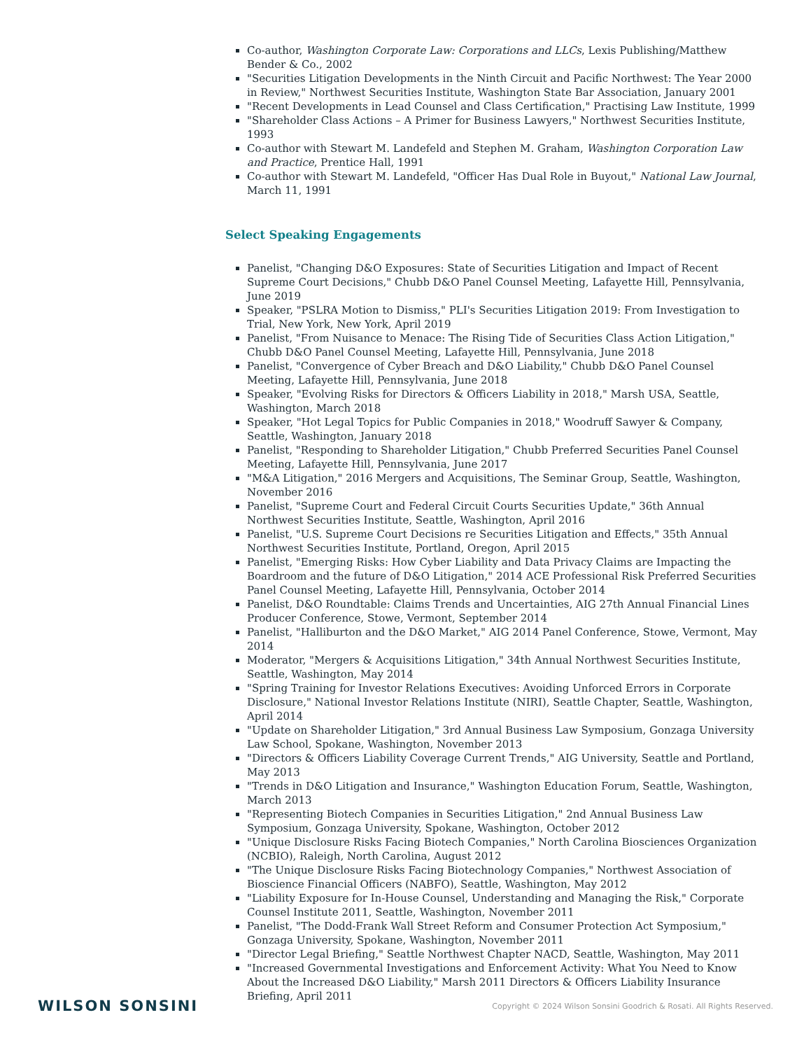Co-author, Washington Corporate Law: Corporations and LLCs, Lexis Publishing/Matthew Bender & Co., 2002
"Securities Litigation Developments in the Ninth Circuit and Pacific Northwest: The Year 2000 in Review," Northwest Securities Institute, Washington State Bar Association, January 2001
"Recent Developments in Lead Counsel and Class Certification," Practising Law Institute, 1999
"Shareholder Class Actions – A Primer for Business Lawyers," Northwest Securities Institute, 1993
Co-author with Stewart M. Landefeld and Stephen M. Graham, Washington Corporation Law and Practice, Prentice Hall, 1991
Co-author with Stewart M. Landefeld, "Officer Has Dual Role in Buyout," National Law Journal, March 11, 1991
Select Speaking Engagements
Panelist, "Changing D&O Exposures: State of Securities Litigation and Impact of Recent Supreme Court Decisions," Chubb D&O Panel Counsel Meeting, Lafayette Hill, Pennsylvania, June 2019
Speaker, "PSLRA Motion to Dismiss," PLI's Securities Litigation 2019: From Investigation to Trial, New York, New York, April 2019
Panelist, "From Nuisance to Menace: The Rising Tide of Securities Class Action Litigation," Chubb D&O Panel Counsel Meeting, Lafayette Hill, Pennsylvania, June 2018
Panelist, "Convergence of Cyber Breach and D&O Liability," Chubb D&O Panel Counsel Meeting, Lafayette Hill, Pennsylvania, June 2018
Speaker, "Evolving Risks for Directors & Officers Liability in 2018," Marsh USA, Seattle, Washington, March 2018
Speaker, "Hot Legal Topics for Public Companies in 2018," Woodruff Sawyer & Company, Seattle, Washington, January 2018
Panelist, "Responding to Shareholder Litigation," Chubb Preferred Securities Panel Counsel Meeting, Lafayette Hill, Pennsylvania, June 2017
"M&A Litigation," 2016 Mergers and Acquisitions, The Seminar Group, Seattle, Washington, November 2016
Panelist, "Supreme Court and Federal Circuit Courts Securities Update," 36th Annual Northwest Securities Institute, Seattle, Washington, April 2016
Panelist, "U.S. Supreme Court Decisions re Securities Litigation and Effects," 35th Annual Northwest Securities Institute, Portland, Oregon, April 2015
Panelist, "Emerging Risks: How Cyber Liability and Data Privacy Claims are Impacting the Boardroom and the future of D&O Litigation," 2014 ACE Professional Risk Preferred Securities Panel Counsel Meeting, Lafayette Hill, Pennsylvania, October 2014
Panelist, D&O Roundtable: Claims Trends and Uncertainties, AIG 27th Annual Financial Lines Producer Conference, Stowe, Vermont, September 2014
Panelist, "Halliburton and the D&O Market," AIG 2014 Panel Conference, Stowe, Vermont, May 2014
Moderator, "Mergers & Acquisitions Litigation," 34th Annual Northwest Securities Institute, Seattle, Washington, May 2014
"Spring Training for Investor Relations Executives: Avoiding Unforced Errors in Corporate Disclosure," National Investor Relations Institute (NIRI), Seattle Chapter, Seattle, Washington, April 2014
"Update on Shareholder Litigation," 3rd Annual Business Law Symposium, Gonzaga University Law School, Spokane, Washington, November 2013
"Directors & Officers Liability Coverage Current Trends," AIG University, Seattle and Portland, May 2013
"Trends in D&O Litigation and Insurance," Washington Education Forum, Seattle, Washington, March 2013
"Representing Biotech Companies in Securities Litigation," 2nd Annual Business Law Symposium, Gonzaga University, Spokane, Washington, October 2012
"Unique Disclosure Risks Facing Biotech Companies," North Carolina Biosciences Organization (NCBIO), Raleigh, North Carolina, August 2012
"The Unique Disclosure Risks Facing Biotechnology Companies," Northwest Association of Bioscience Financial Officers (NABFO), Seattle, Washington, May 2012
"Liability Exposure for In-House Counsel, Understanding and Managing the Risk," Corporate Counsel Institute 2011, Seattle, Washington, November 2011
Panelist, "The Dodd-Frank Wall Street Reform and Consumer Protection Act Symposium," Gonzaga University, Spokane, Washington, November 2011
"Director Legal Briefing," Seattle Northwest Chapter NACD, Seattle, Washington, May 2011
"Increased Governmental Investigations and Enforcement Activity: What You Need to Know About the Increased D&O Liability," Marsh 2011 Directors & Officers Liability Insurance Briefing, April 2011
WILSON SONSINI
Copyright © 2024 Wilson Sonsini Goodrich & Rosati. All Rights Reserved.